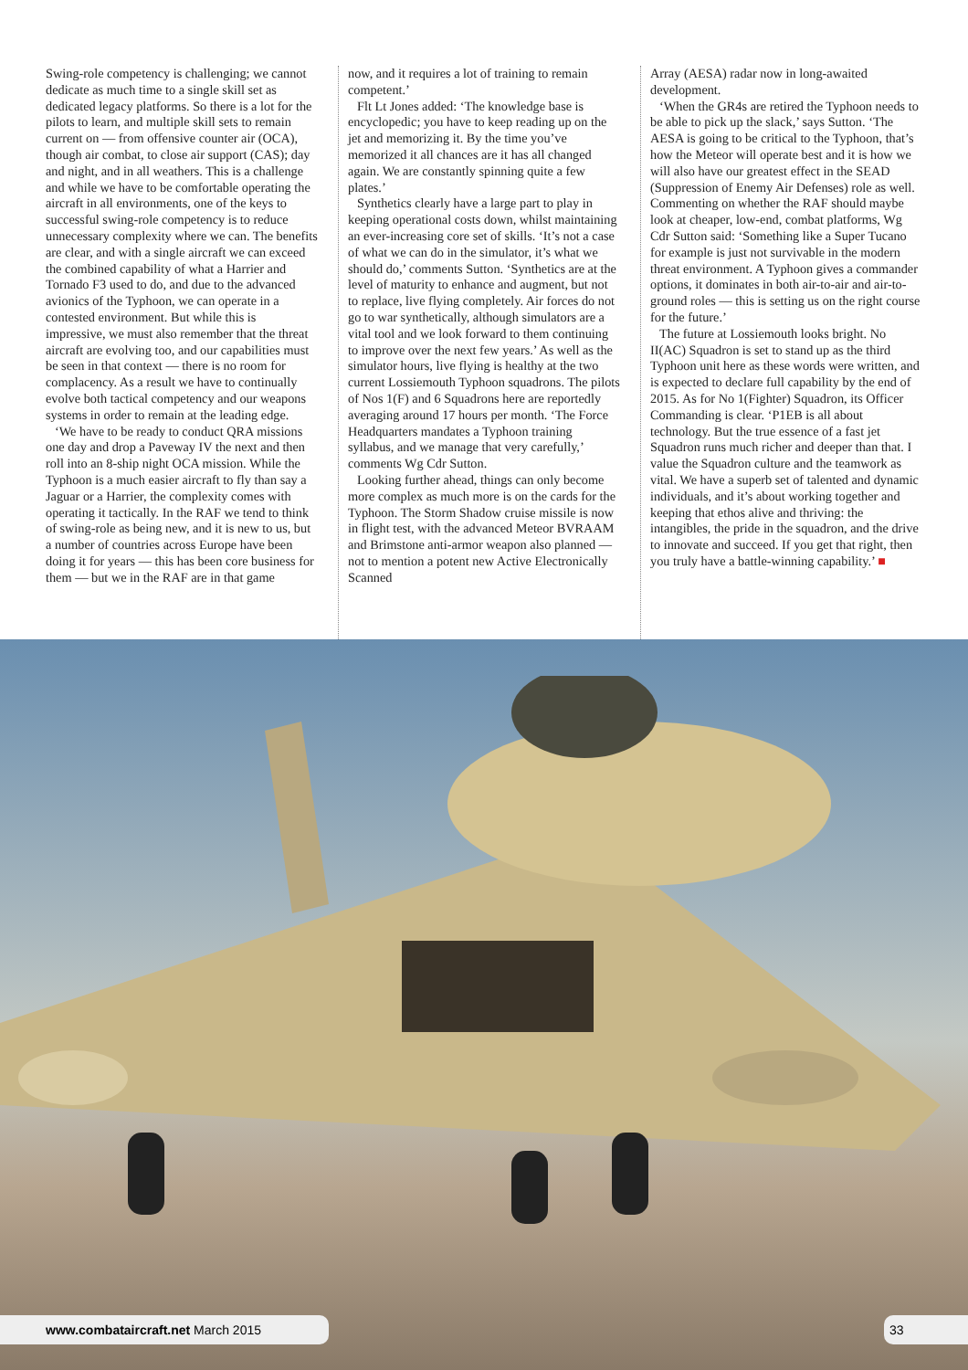Swing-role competency is challenging; we cannot dedicate as much time to a single skill set as dedicated legacy platforms. So there is a lot for the pilots to learn, and multiple skill sets to remain current on — from offensive counter air (OCA), though air combat, to close air support (CAS); day and night, and in all weathers. This is a challenge and while we have to be comfortable operating the aircraft in all environments, one of the keys to successful swing-role competency is to reduce unnecessary complexity where we can. The benefits are clear, and with a single aircraft we can exceed the combined capability of what a Harrier and Tornado F3 used to do, and due to the advanced avionics of the Typhoon, we can operate in a contested environment. But while this is impressive, we must also remember that the threat aircraft are evolving too, and our capabilities must be seen in that context — there is no room for complacency. As a result we have to continually evolve both tactical competency and our weapons systems in order to remain at the leading edge.
‘We have to be ready to conduct QRA missions one day and drop a Paveway IV the next and then roll into an 8-ship night OCA mission. While the Typhoon is a much easier aircraft to fly than say a Jaguar or a Harrier, the complexity comes with operating it tactically. In the RAF we tend to think of swing-role as being new, and it is new to us, but a number of countries across Europe have been doing it for years — this has been core business for them — but we in the RAF are in that game
now, and it requires a lot of training to remain competent.’
Flt Lt Jones added: ‘The knowledge base is encyclopedic; you have to keep reading up on the jet and memorizing it. By the time you’ve memorized it all chances are it has all changed again. We are constantly spinning quite a few plates.’
Synthetics clearly have a large part to play in keeping operational costs down, whilst maintaining an ever-increasing core set of skills. ‘It’s not a case of what we can do in the simulator, it’s what we should do,’ comments Sutton. ‘Synthetics are at the level of maturity to enhance and augment, but not to replace, live flying completely. Air forces do not go to war synthetically, although simulators are a vital tool and we look forward to them continuing to improve over the next few years.’ As well as the simulator hours, live flying is healthy at the two current Lossiemouth Typhoon squadrons. The pilots of Nos 1(F) and 6 Squadrons here are reportedly averaging around 17 hours per month. ‘The Force Headquarters mandates a Typhoon training syllabus, and we manage that very carefully,’ comments Wg Cdr Sutton.
Looking further ahead, things can only become more complex as much more is on the cards for the Typhoon. The Storm Shadow cruise missile is now in flight test, with the advanced Meteor BVRAAM and Brimstone anti-armor weapon also planned — not to mention a potent new Active Electronically Scanned
Array (AESA) radar now in long-awaited development.
‘When the GR4s are retired the Typhoon needs to be able to pick up the slack,’ says Sutton. ‘The AESA is going to be critical to the Typhoon, that’s how the Meteor will operate best and it is how we will also have our greatest effect in the SEAD (Suppression of Enemy Air Defenses) role as well. Commenting on whether the RAF should maybe look at cheaper, low-end, combat platforms, Wg Cdr Sutton said: ‘Something like a Super Tucano for example is just not survivable in the modern threat environment. A Typhoon gives a commander options, it dominates in both air-to-air and air-to-ground roles — this is setting us on the right course for the future.’
The future at Lossiemouth looks bright. No II(AC) Squadron is set to stand up as the third Typhoon unit here as these words were written, and is expected to declare full capability by the end of 2015. As for No 1(Fighter) Squadron, its Officer Commanding is clear. ‘P1EB is all about technology. But the true essence of a fast jet Squadron runs much richer and deeper than that. I value the Squadron culture and the teamwork as vital. We have a superb set of talented and dynamic individuals, and it’s about working together and keeping that ethos alive and thriving: the intangibles, the pride in the squadron, and the drive to innovate and succeed. If you get that right, then you truly have a battle-winning capability.’ ■
www.combataircraft.net March 2015 33